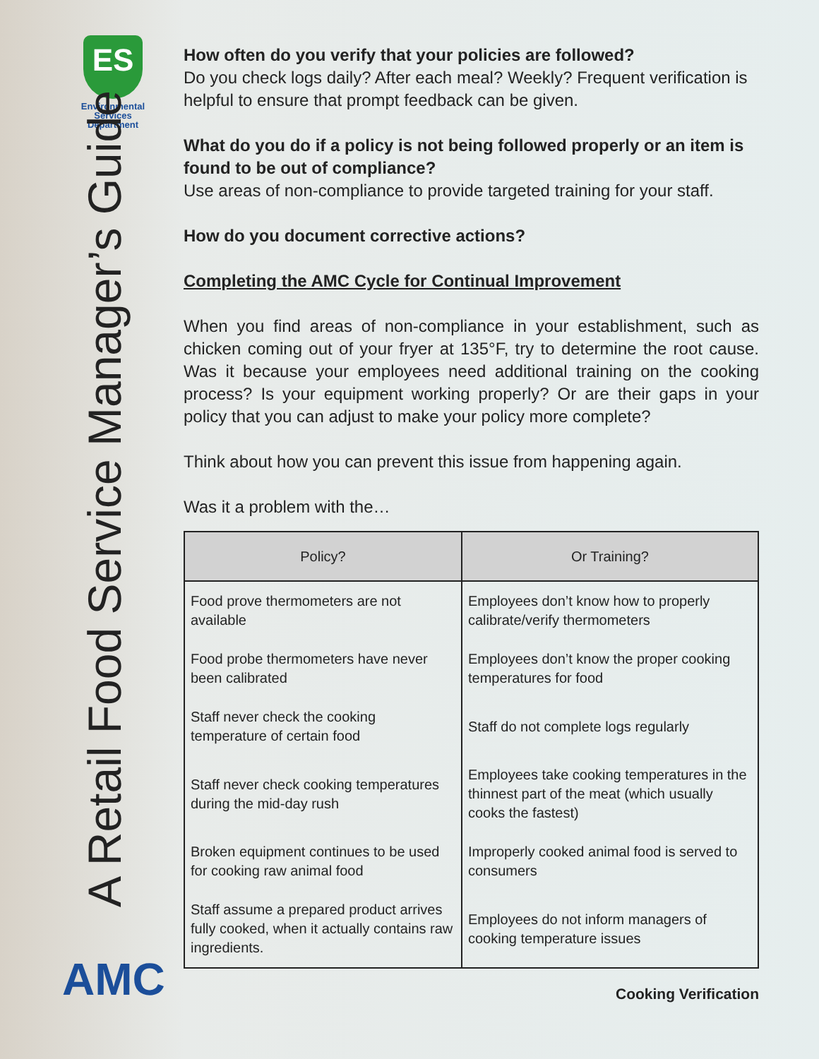ES
Environmental Services Department
A Retail Food Service Manager’s Guide
AMC
How often do you verify that your policies are followed?
Do you check logs daily? After each meal? Weekly? Frequent verification is helpful to ensure that prompt feedback can be given.
What do you do if a policy is not being followed properly or an item is found to be out of compliance?
Use areas of non-compliance to provide targeted training for your staff.
How do you document corrective actions?
Completing the AMC Cycle for Continual Improvement
When you find areas of non-compliance in your establishment, such as chicken coming out of your fryer at 135°F, try to determine the root cause. Was it because your employees need additional training on the cooking process? Is your equipment working properly? Or are their gaps in your policy that you can adjust to make your policy more complete?
Think about how you can prevent this issue from happening again.
Was it a problem with the…
| Policy? | Or Training? |
| --- | --- |
| Food prove thermometers are not available | Employees don’t know how to properly calibrate/verify thermometers |
| Food probe thermometers have never been calibrated | Employees don’t know the proper cooking temperatures for food |
| Staff never check the cooking temperature of certain food | Staff do not complete logs regularly |
| Staff never check cooking temperatures during the mid-day rush | Employees take cooking temperatures in the thinnest part of the meat (which usually cooks the fastest) |
| Broken equipment continues to be used for cooking raw animal food | Improperly cooked animal food is served to consumers |
| Staff assume a prepared product arrives fully cooked, when it actually contains raw ingredients. | Employees do not inform managers of cooking temperature issues |
Cooking Verification